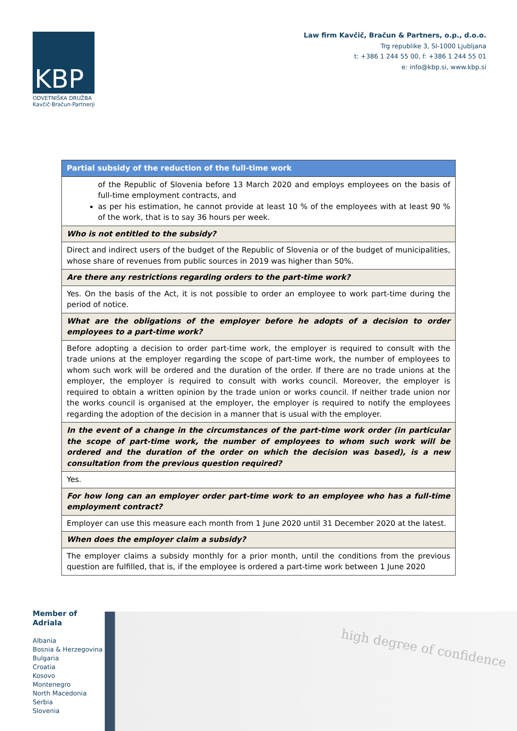KBP
ODVETNIŠKA DRUŽBA
Kavčič·Bračun·Partnerji
Law firm Kavčič, Bračun & Partners, o.p., d.o.o.
Trg republike 3, SI-1000 Ljubljana
t: +386 1 244 55 00, f: +386 1 244 55 01
e: info@kbp.si, www.kbp.si
| Partial subsidy of the reduction of the full-time work |
| --- |
| of the Republic of Slovenia before 13 March 2020 and employs employees on the basis of full-time employment contracts, and as per his estimation, he cannot provide at least 10 % of the employees with at least 90 % of the work, that is to say 36 hours per week. |
| Who is not entitled to the subsidy? |
| Direct and indirect users of the budget of the Republic of Slovenia or of the budget of municipalities, whose share of revenues from public sources in 2019 was higher than 50%. |
| Are there any restrictions regarding orders to the part-time work? |
| Yes. On the basis of the Act, it is not possible to order an employee to work part-time during the period of notice. |
| What are the obligations of the employer before he adopts of a decision to order employees to a part-time work? |
| Before adopting a decision to order part-time work, the employer is required to consult with the trade unions at the employer regarding the scope of part-time work, the number of employees to whom such work will be ordered and the duration of the order. If there are no trade unions at the employer, the employer is required to consult with works council. Moreover, the employer is required to obtain a written opinion by the trade union or works council. If neither trade union nor the works council is organised at the employer, the employer is required to notify the employees regarding the adoption of the decision in a manner that is usual with the employer. |
| In the event of a change in the circumstances of the part-time work order (in particular the scope of part-time work, the number of employees to whom such work will be ordered and the duration of the order on which the decision was based), is a new consultation from the previous question required? |
| Yes. |
| For how long can an employer order part-time work to an employee who has a full-time employment contract? |
| Employer can use this measure each month from 1 June 2020 until 31 December 2020 at the latest. |
| When does the employer claim a subsidy? |
| The employer claims a subsidy monthly for a prior month, until the conditions from the previous question are fulfilled, that is, if the employee is ordered a part-time work between 1 June 2020 |
Member of
Adriala
Albania
Bosnia & Herzegovina
Bulgaria
Croatia
Kosovo
Montenegro
North Macedonia
Serbia
Slovenia
high degree of confidence